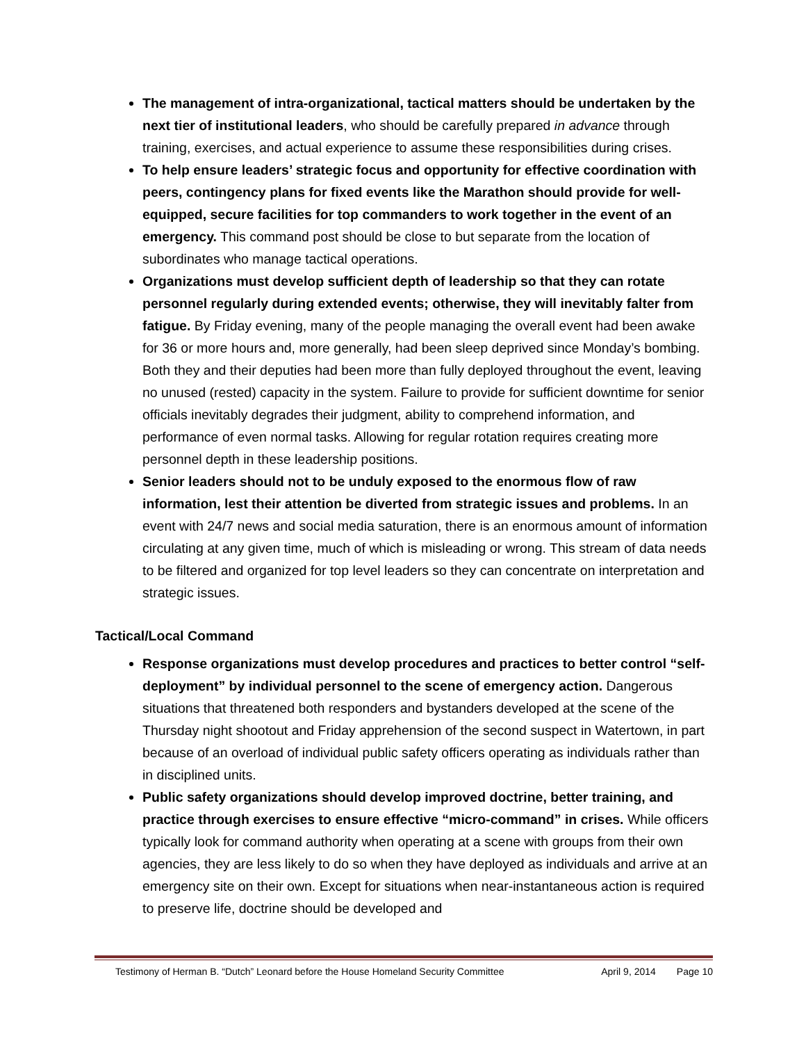The management of intra-organizational, tactical matters should be undertaken by the next tier of institutional leaders, who should be carefully prepared in advance through training, exercises, and actual experience to assume these responsibilities during crises.
To help ensure leaders’ strategic focus and opportunity for effective coordination with peers, contingency plans for fixed events like the Marathon should provide for well-equipped, secure facilities for top commanders to work together in the event of an emergency. This command post should be close to but separate from the location of subordinates who manage tactical operations.
Organizations must develop sufficient depth of leadership so that they can rotate personnel regularly during extended events; otherwise, they will inevitably falter from fatigue. By Friday evening, many of the people managing the overall event had been awake for 36 or more hours and, more generally, had been sleep deprived since Monday’s bombing. Both they and their deputies had been more than fully deployed throughout the event, leaving no unused (rested) capacity in the system. Failure to provide for sufficient downtime for senior officials inevitably degrades their judgment, ability to comprehend information, and performance of even normal tasks. Allowing for regular rotation requires creating more personnel depth in these leadership positions.
Senior leaders should not to be unduly exposed to the enormous flow of raw information, lest their attention be diverted from strategic issues and problems. In an event with 24/7 news and social media saturation, there is an enormous amount of information circulating at any given time, much of which is misleading or wrong. This stream of data needs to be filtered and organized for top level leaders so they can concentrate on interpretation and strategic issues.
Tactical/Local Command
Response organizations must develop procedures and practices to better control “self-deployment” by individual personnel to the scene of emergency action. Dangerous situations that threatened both responders and bystanders developed at the scene of the Thursday night shootout and Friday apprehension of the second suspect in Watertown, in part because of an overload of individual public safety officers operating as individuals rather than in disciplined units.
Public safety organizations should develop improved doctrine, better training, and practice through exercises to ensure effective “micro-command” in crises. While officers typically look for command authority when operating at a scene with groups from their own agencies, they are less likely to do so when they have deployed as individuals and arrive at an emergency site on their own. Except for situations when near-instantaneous action is required to preserve life, doctrine should be developed and
Testimony of Herman B. “Dutch” Leonard before the House Homeland Security Committee April 9, 2014 Page 10